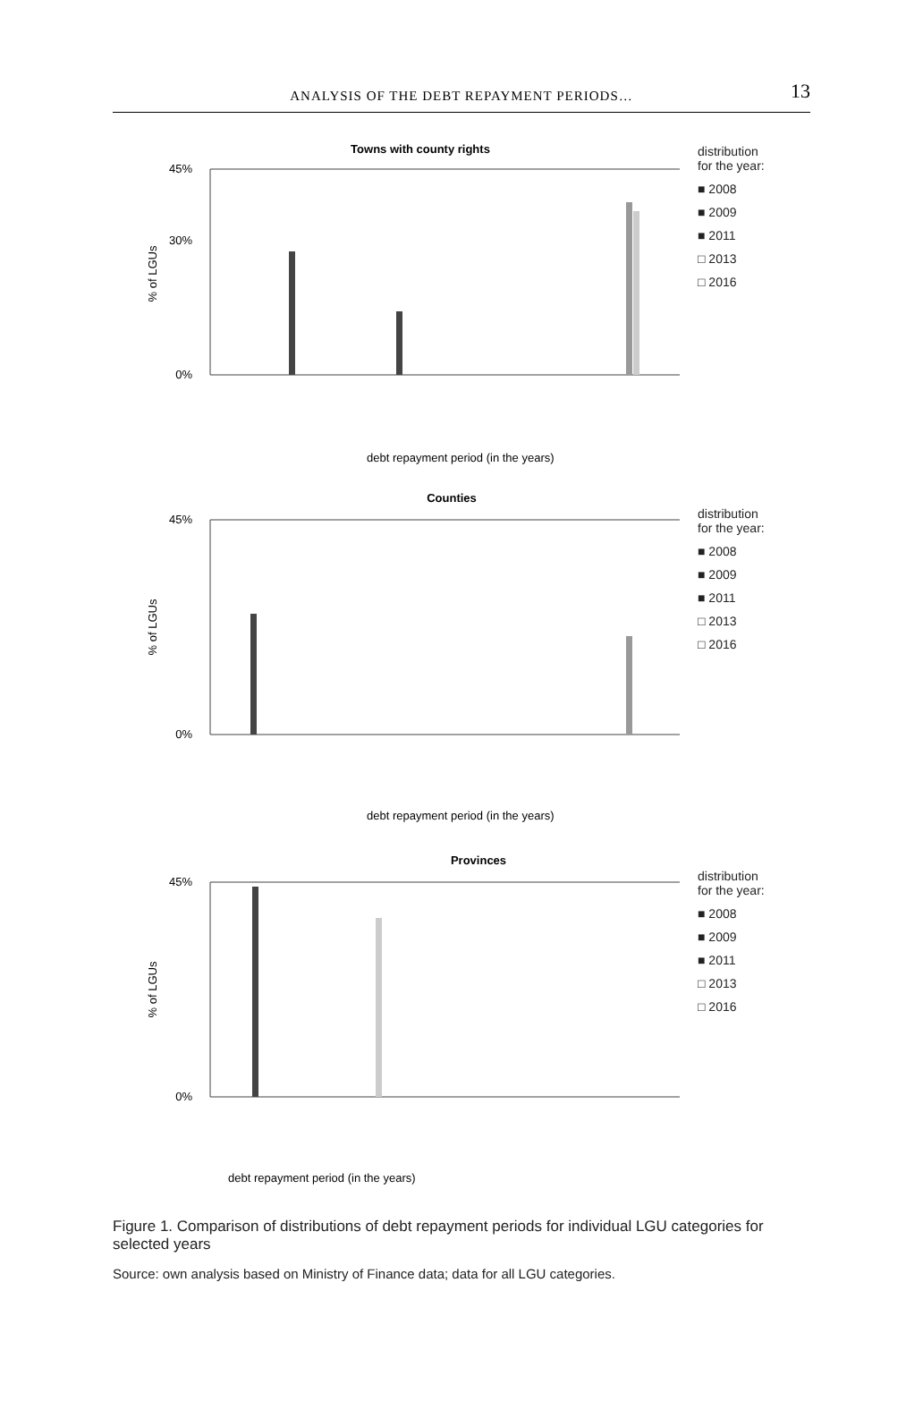ANALYSIS OF THE DEBT REPAYMENT PERIODS…
13
Towns with county rights
45%
30%
0%
% of LGUs
debt repayment period (in the years)
distribution
for the year:
■ 2008
■ 2009
■ 2011
□ 2013
□ 2016
Counties
45%
0%
% of LGUs
debt repayment period (in the years)
distribution
for the year:
■ 2008
■ 2009
■ 2011
□ 2013
□ 2016
Provinces
45%
0%
% of LGUs
debt repayment period (in the years)
distribution
for the year:
■ 2008
■ 2009
■ 2011
□ 2013
□ 2016
Figure 1. Comparison of distributions of debt repayment periods for individual LGU categories for selected years
Source: own analysis based on Ministry of Finance data; data for all LGU categories.